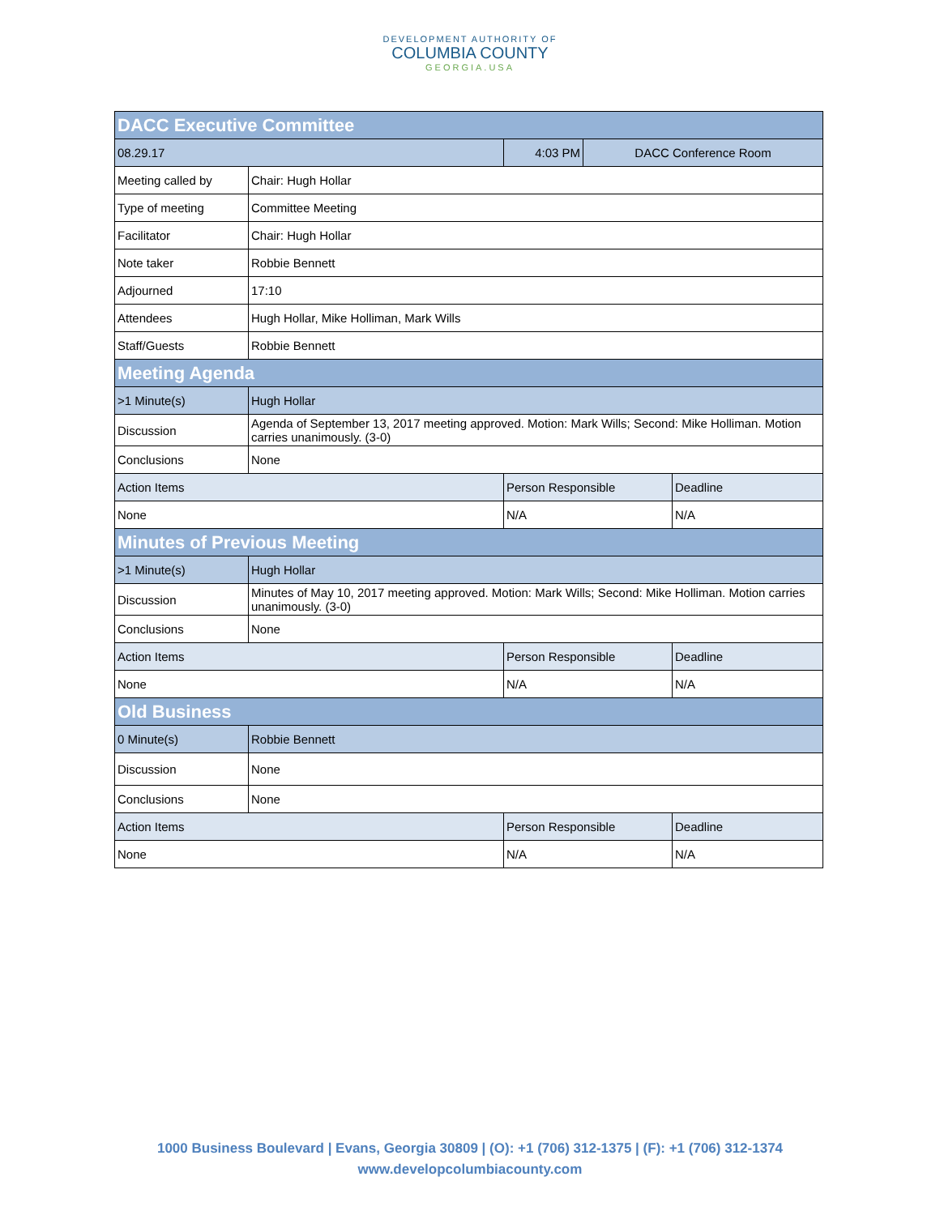DEVELOPMENT AUTHORITY OF
COLUMBIA COUNTY
GEORGIA.USA
| DACC Executive Committee | | | | |
| 08.29.17 | | 4:03 PM | DACC Conference Room | |
| Meeting called by | Chair: Hugh Hollar | | | |
| Type of meeting | Committee Meeting | | | |
| Facilitator | Chair: Hugh Hollar | | | |
| Note taker | Robbie Bennett | | | |
| Adjourned | 17:10 | | | |
| Attendees | Hugh Hollar, Mike Holliman, Mark Wills | | | |
| Staff/Guests | Robbie Bennett | | | |
| Meeting Agenda | | | | |
| >1 Minute(s) | Hugh Hollar | | | |
| Discussion | Agenda of September 13, 2017 meeting approved. Motion: Mark Wills; Second: Mike Holliman. Motion carries unanimously. (3-0) | | | |
| Conclusions | None | | | |
| Action Items | | Person Responsible | | Deadline |
| None | | N/A | | N/A |
| Minutes of Previous Meeting | | | | |
| >1 Minute(s) | Hugh Hollar | | | |
| Discussion | Minutes of May 10, 2017 meeting approved. Motion: Mark Wills; Second: Mike Holliman. Motion carries unanimously. (3-0) | | | |
| Conclusions | None | | | |
| Action Items | | Person Responsible | | Deadline |
| None | | N/A | | N/A |
| Old Business | | | | |
| 0 Minute(s) | Robbie Bennett | | | |
| Discussion | None | | | |
| Conclusions | None | | | |
| Action Items | | Person Responsible | | Deadline |
| None | | N/A | | N/A |
1000 Business Boulevard | Evans, Georgia 30809 | (O): +1 (706) 312-1375 | (F): +1 (706) 312-1374
www.developcolumbiacounty.com